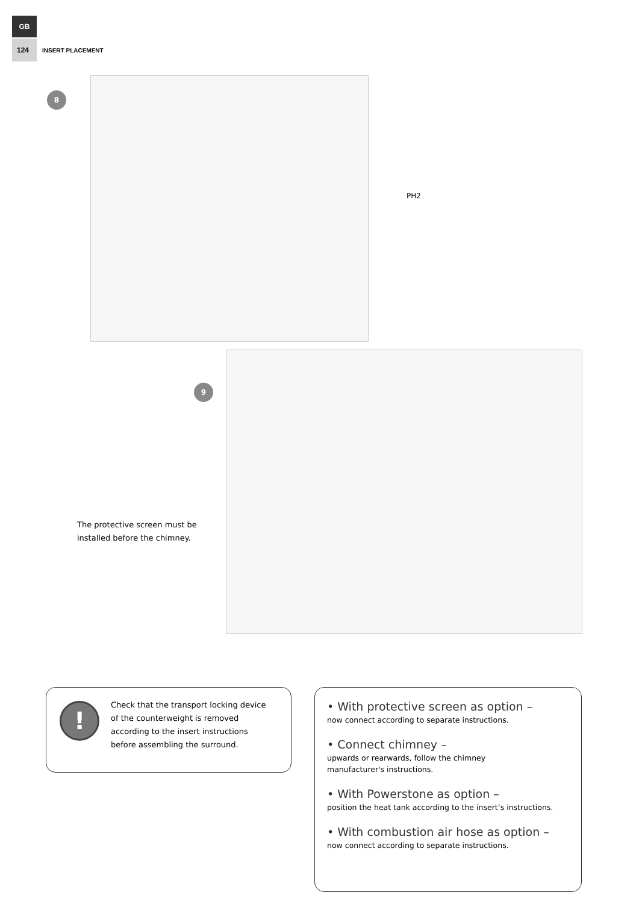GB
124 INSERT PLACEMENT
8
PH2
9
The protective screen must be
installed before the chimney.
!
Check that the transport locking device
of the counterweight is removed
according to the insert instructions
before assembling the surround.
• With protective screen as option –
now connect according to separate instructions.
• Connect chimney –
upwards or rearwards, follow the chimney
manufacturer's instructions.
• With Powerstone as option –
position the heat tank according to the insert’s instructions.
• With combustion air hose as option –
now connect according to separate instructions.